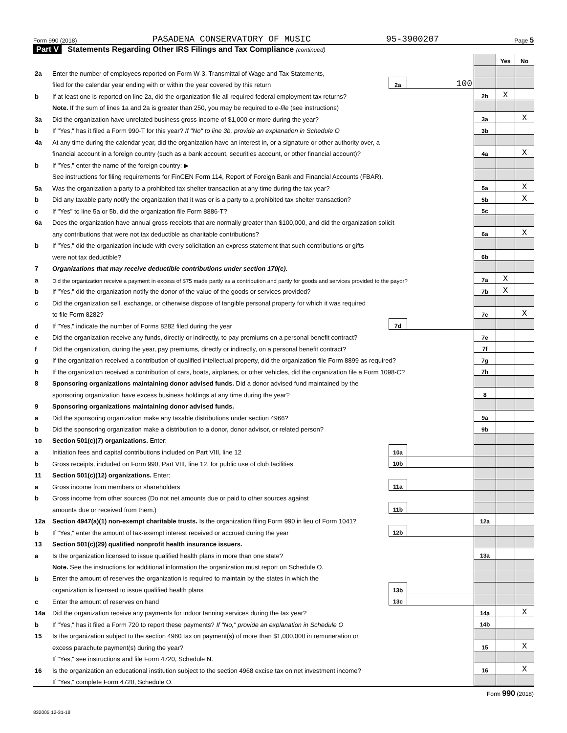Form 990 (2018) PASADENA CONSERVATORY OF MUSIC 95-3900207 Page 5
Part V Statements Regarding Other IRS Filings and Tax Compliance (continued)
| | | | | | Yes | No |
| 2a | Enter the number of employees reported on Form W-3, Transmittal of Wage and Tax Statements, | | | | | |
| | filed for the calendar year ending with or within the year covered by this return | 2a | 100 | | | |
| b | If at least one is reported on line 2a, did the organization file all required federal employment tax returns? | | | 2b | X | |
| | Note. If the sum of lines 1a and 2a is greater than 250, you may be required to e-file (see instructions) | | | | | |
| 3a | Did the organization have unrelated business gross income of $1,000 or more during the year? | | | 3a | | X |
| b | If "Yes," has it filed a Form 990-T for this year? If "No" to line 3b, provide an explanation in Schedule O | | | 3b | | |
| 4a | At any time during the calendar year, did the organization have an interest in, or a signature or other authority over, a | | | | | |
| | financial account in a foreign country (such as a bank account, securities account, or other financial account)? | | | 4a | | X |
| b | If "Yes," enter the name of the foreign country: ▶ | | | | | |
| | See instructions for filing requirements for FinCEN Form 114, Report of Foreign Bank and Financial Accounts (FBAR). | | | | | |
| 5a | Was the organization a party to a prohibited tax shelter transaction at any time during the tax year? | | | 5a | | X |
| b | Did any taxable party notify the organization that it was or is a party to a prohibited tax shelter transaction? | | | 5b | | X |
| c | If "Yes" to line 5a or 5b, did the organization file Form 8886-T? | | | 5c | | |
| 6a | Does the organization have annual gross receipts that are normally greater than $100,000, and did the organization solicit | | | | | |
| | any contributions that were not tax deductible as charitable contributions? | | | 6a | | X |
| b | If "Yes," did the organization include with every solicitation an express statement that such contributions or gifts | | | | | |
| | were not tax deductible? | | | 6b | | |
| 7 | Organizations that may receive deductible contributions under section 170(c). | | | | | |
| a | Did the organization receive a payment in excess of $75 made partly as a contribution and partly for goods and services provided to the payor? | | | 7a | X | |
| b | If "Yes," did the organization notify the donor of the value of the goods or services provided? | | | 7b | X | |
| c | Did the organization sell, exchange, or otherwise dispose of tangible personal property for which it was required | | | | | |
| | to file Form 8282? | | | 7c | | X |
| d | If "Yes," indicate the number of Forms 8282 filed during the year | 7d | | | | |
| e | Did the organization receive any funds, directly or indirectly, to pay premiums on a personal benefit contract? | | | 7e | | |
| f | Did the organization, during the year, pay premiums, directly or indirectly, on a personal benefit contract? | | | 7f | | |
| g | If the organization received a contribution of qualified intellectual property, did the organization file Form 8899 as required? | | | 7g | | |
| h | If the organization received a contribution of cars, boats, airplanes, or other vehicles, did the organization file a Form 1098-C? | | | 7h | | |
| 8 | Sponsoring organizations maintaining donor advised funds. Did a donor advised fund maintained by the | | | | | |
| | sponsoring organization have excess business holdings at any time during the year? | | | 8 | | |
| 9 | Sponsoring organizations maintaining donor advised funds. | | | | | |
| a | Did the sponsoring organization make any taxable distributions under section 4966? | | | 9a | | |
| b | Did the sponsoring organization make a distribution to a donor, donor advisor, or related person? | | | 9b | | |
| 10 | Section 501(c)(7) organizations. Enter: | | | | | |
| a | Initiation fees and capital contributions included on Part VIII, line 12 | 10a | | | | |
| b | Gross receipts, included on Form 990, Part VIII, line 12, for public use of club facilities | 10b | | | | |
| 11 | Section 501(c)(12) organizations. Enter: | | | | | |
| a | Gross income from members or shareholders | 11a | | | | |
| b | Gross income from other sources (Do not net amounts due or paid to other sources against | | | | | |
| | amounts due or received from them.) | 11b | | | | |
| 12a | Section 4947(a)(1) non-exempt charitable trusts. Is the organization filing Form 990 in lieu of Form 1041? | | | 12a | | |
| b | If "Yes," enter the amount of tax-exempt interest received or accrued during the year | 12b | | | | |
| 13 | Section 501(c)(29) qualified nonprofit health insurance issuers. | | | | | |
| a | Is the organization licensed to issue qualified health plans in more than one state? | | | 13a | | |
| | Note. See the instructions for additional information the organization must report on Schedule O. | | | | | |
| b | Enter the amount of reserves the organization is required to maintain by the states in which the | | | | | |
| | organization is licensed to issue qualified health plans | 13b | | | | |
| c | Enter the amount of reserves on hand | 13c | | | | |
| 14a | Did the organization receive any payments for indoor tanning services during the tax year? | | | 14a | | X |
| b | If "Yes," has it filed a Form 720 to report these payments? If "No," provide an explanation in Schedule O | | | 14b | | |
| 15 | Is the organization subject to the section 4960 tax on payment(s) of more than $1,000,000 in remuneration or | | | | | |
| | excess parachute payment(s) during the year? | | | 15 | | X |
| | If "Yes," see instructions and file Form 4720, Schedule N. | | | | | |
| 16 | Is the organization an educational institution subject to the section 4968 excise tax on net investment income? | | | 16 | | X |
| | If "Yes," complete Form 4720, Schedule O. | | | | | |
Form 990 (2018)
832005 12-31-18